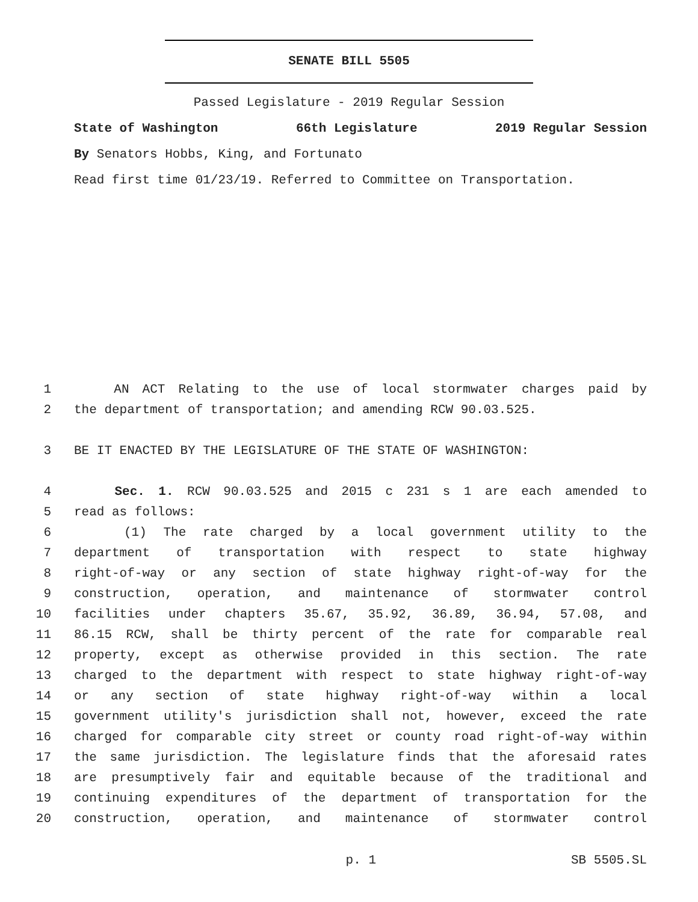SENATE BILL 5505
Passed Legislature - 2019 Regular Session
State of Washington 66th Legislature 2019 Regular Session
By Senators Hobbs, King, and Fortunato
Read first time 01/23/19. Referred to Committee on Transportation.
1 AN ACT Relating to the use of local stormwater charges paid by
2 the department of transportation; and amending RCW 90.03.525.
3 BE IT ENACTED BY THE LEGISLATURE OF THE STATE OF WASHINGTON:
4 Sec. 1. RCW 90.03.525 and 2015 c 231 s 1 are each amended to
5 read as follows:
6 (1) The rate charged by a local government utility to the
7 department of transportation with respect to state highway
8 right-of-way or any section of state highway right-of-way for the
9 construction, operation, and maintenance of stormwater control
10 facilities under chapters 35.67, 35.92, 36.89, 36.94, 57.08, and
11 86.15 RCW, shall be thirty percent of the rate for comparable real
12 property, except as otherwise provided in this section. The rate
13 charged to the department with respect to state highway right-of-way
14 or any section of state highway right-of-way within a local
15 government utility's jurisdiction shall not, however, exceed the rate
16 charged for comparable city street or county road right-of-way within
17 the same jurisdiction. The legislature finds that the aforesaid rates
18 are presumptively fair and equitable because of the traditional and
19 continuing expenditures of the department of transportation for the
20 construction, operation, and maintenance of stormwater control
p. 1 SB 5505.SL